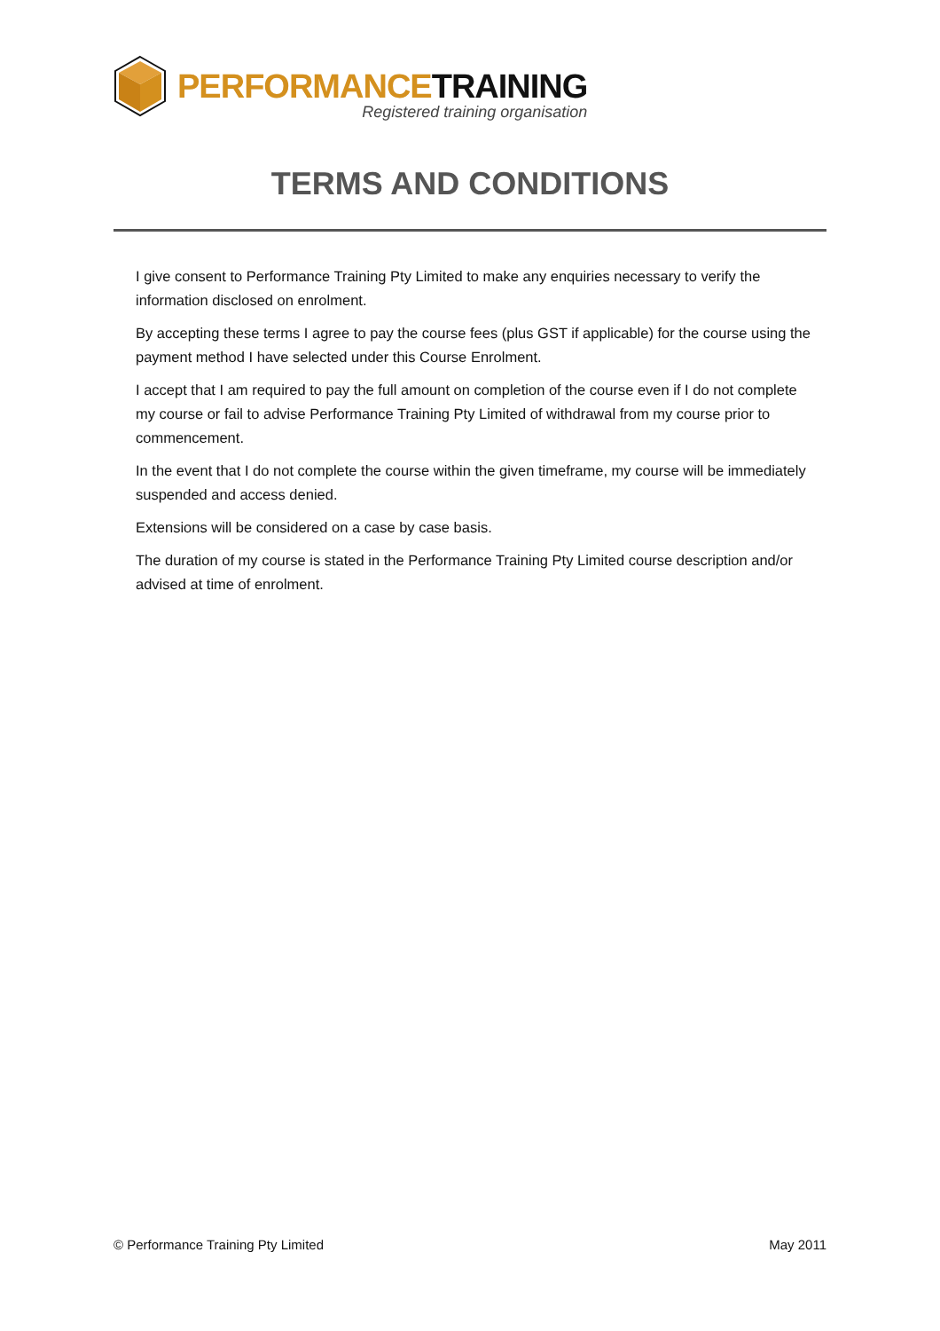PERFORMANCE TRAINING
Registered training organisation
TERMS AND CONDITIONS
I give consent to Performance Training Pty Limited to make any enquiries necessary to verify the information disclosed on enrolment.
By accepting these terms I agree to pay the course fees (plus GST if applicable) for the course using the payment method I have selected under this Course Enrolment.
I accept that I am required to pay the full amount on completion of the course even if I do not complete my course or fail to advise Performance Training Pty Limited of withdrawal from my course prior to commencement.
In the event that I do not complete the course within the given timeframe, my course will be immediately suspended and access denied.
Extensions will be considered on a case by case basis.
The duration of my course is stated in the Performance Training Pty Limited course description and/or advised at time of enrolment.
© Performance Training Pty Limited May 2011